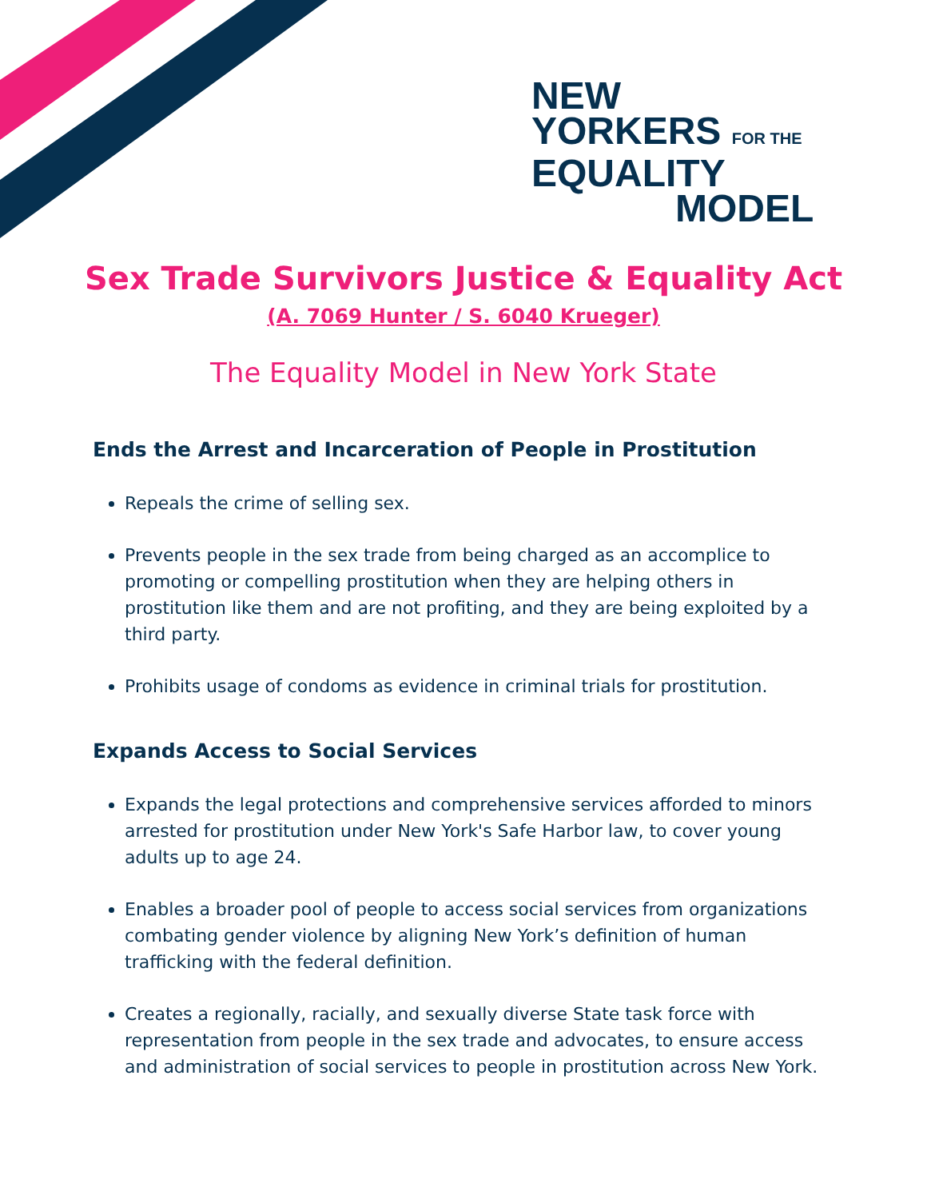NEW
YORKERS FOR THE
EQUALITY
MODEL
Sex Trade Survivors Justice & Equality Act
(A. 7069 Hunter / S. 6040 Krueger)
The Equality Model in New York State
Ends the Arrest and Incarceration of People in Prostitution
Repeals the crime of selling sex.
Prevents people in the sex trade from being charged as an accomplice to promoting or compelling prostitution when they are helping others in prostitution like them and are not profiting, and they are being exploited by a third party.
Prohibits usage of condoms as evidence in criminal trials for prostitution.
Expands Access to Social Services
Expands the legal protections and comprehensive services afforded to minors arrested for prostitution under New York's Safe Harbor law, to cover young adults up to age 24.
Enables a broader pool of people to access social services from organizations combating gender violence by aligning New York’s definition of human trafficking with the federal definition.
Creates a regionally, racially, and sexually diverse State task force with representation from people in the sex trade and advocates, to ensure access and administration of social services to people in prostitution across New York.